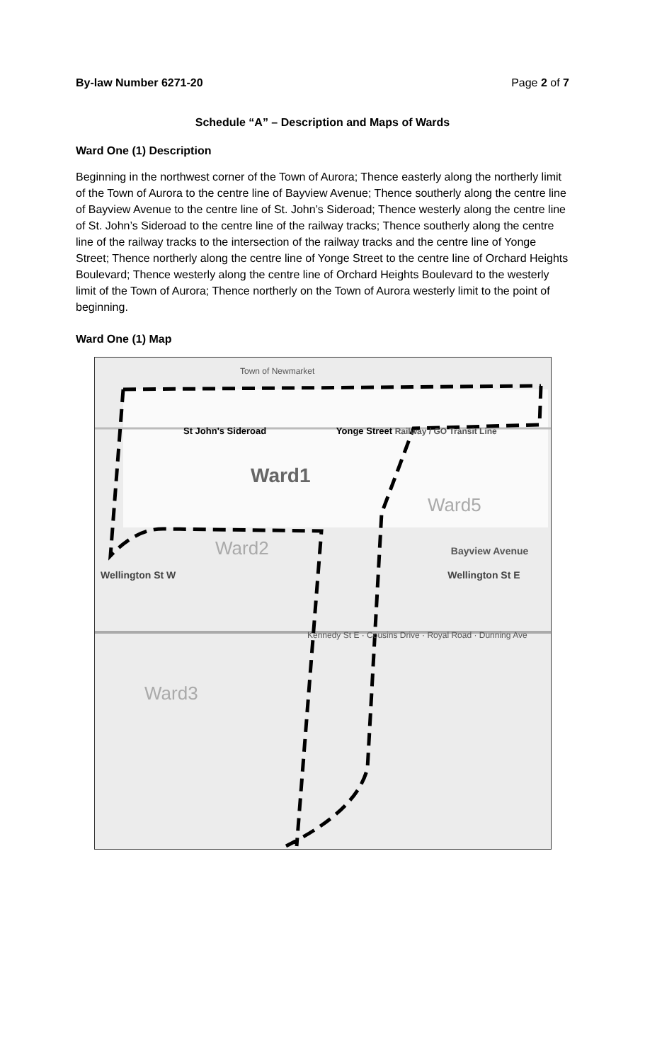By-law Number 6271-20 Page 2 of 7
Schedule “A” – Description and Maps of Wards
Ward One (1) Description
Beginning in the northwest corner of the Town of Aurora; Thence easterly along the northerly limit of the Town of Aurora to the centre line of Bayview Avenue; Thence southerly along the centre line of Bayview Avenue to the centre line of St. John’s Sideroad; Thence westerly along the centre line of St. John’s Sideroad to the centre line of the railway tracks; Thence southerly along the centre line of the railway tracks to the intersection of the railway tracks and the centre line of Yonge Street; Thence northerly along the centre line of Yonge Street to the centre line of Orchard Heights Boulevard; Thence westerly along the centre line of Orchard Heights Boulevard to the westerly limit of the Town of Aurora; Thence northerly on the Town of Aurora westerly limit to the point of beginning.
Ward One (1) Map
Town of Newmarket
St John's Sideroad Yonge Street Railway / GO Transit Line
Ward1
Ward5
Ward2 Bayview Avenue
Wellington St W Wellington St E
Kennedy St E · Cousins Drive · Royal Road · Dunning Ave
Ward3